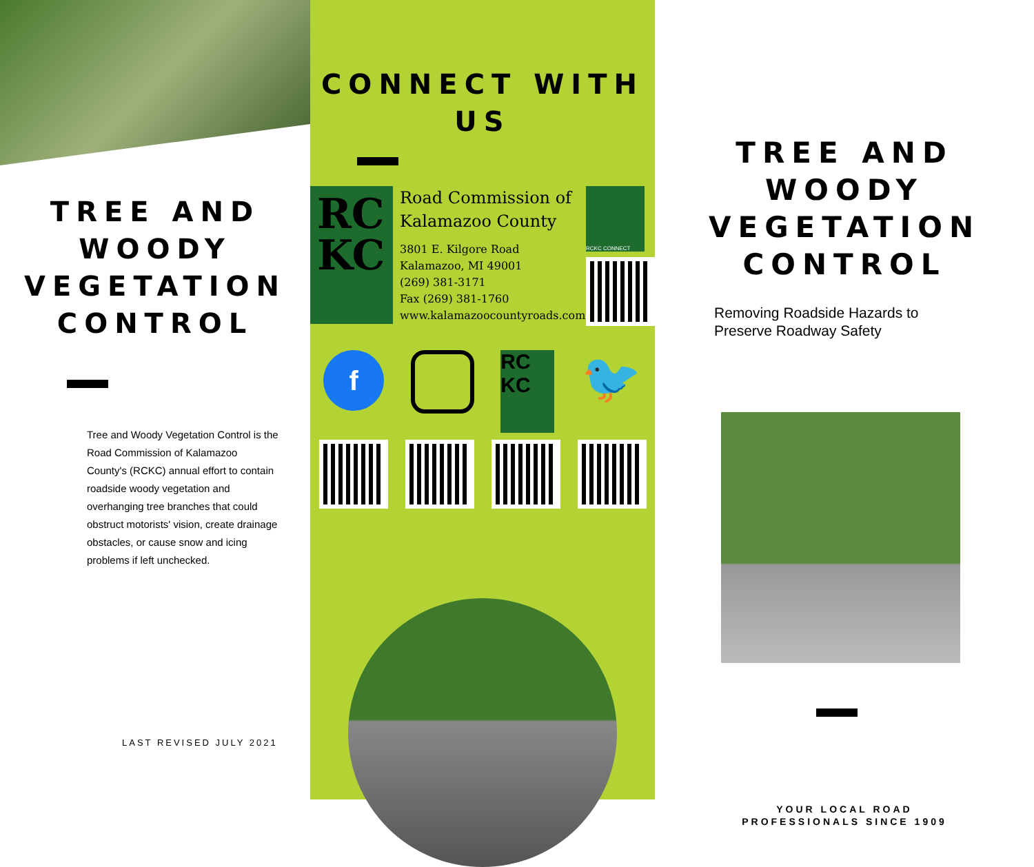TREE AND
WOODY
VEGETATION
CONTROL
Tree and Woody Vegetation Control is the Road Commission of Kalamazoo County's (RCKC) annual effort to contain roadside woody vegetation and overhanging tree branches that could obstruct motorists' vision, create drainage obstacles, or cause snow and icing problems if left unchecked.
LAST REVISED JULY 2021
CONNECT WITH US
RC
KC
Road Commission of Kalamazoo County
3801 E. Kilgore Road
Kalamazoo, MI 49001
(269) 381-3171
Fax (269) 381-1760
www.kalamazoocountyroads.com
RCKC CONNECT
f
RC KC
🐦
TREE AND WOODY
VEGETATION CONTROL
Removing Roadside Hazards to
Preserve Roadway Safety
YOUR LOCAL ROAD
PROFESSIONALS SINCE 1909